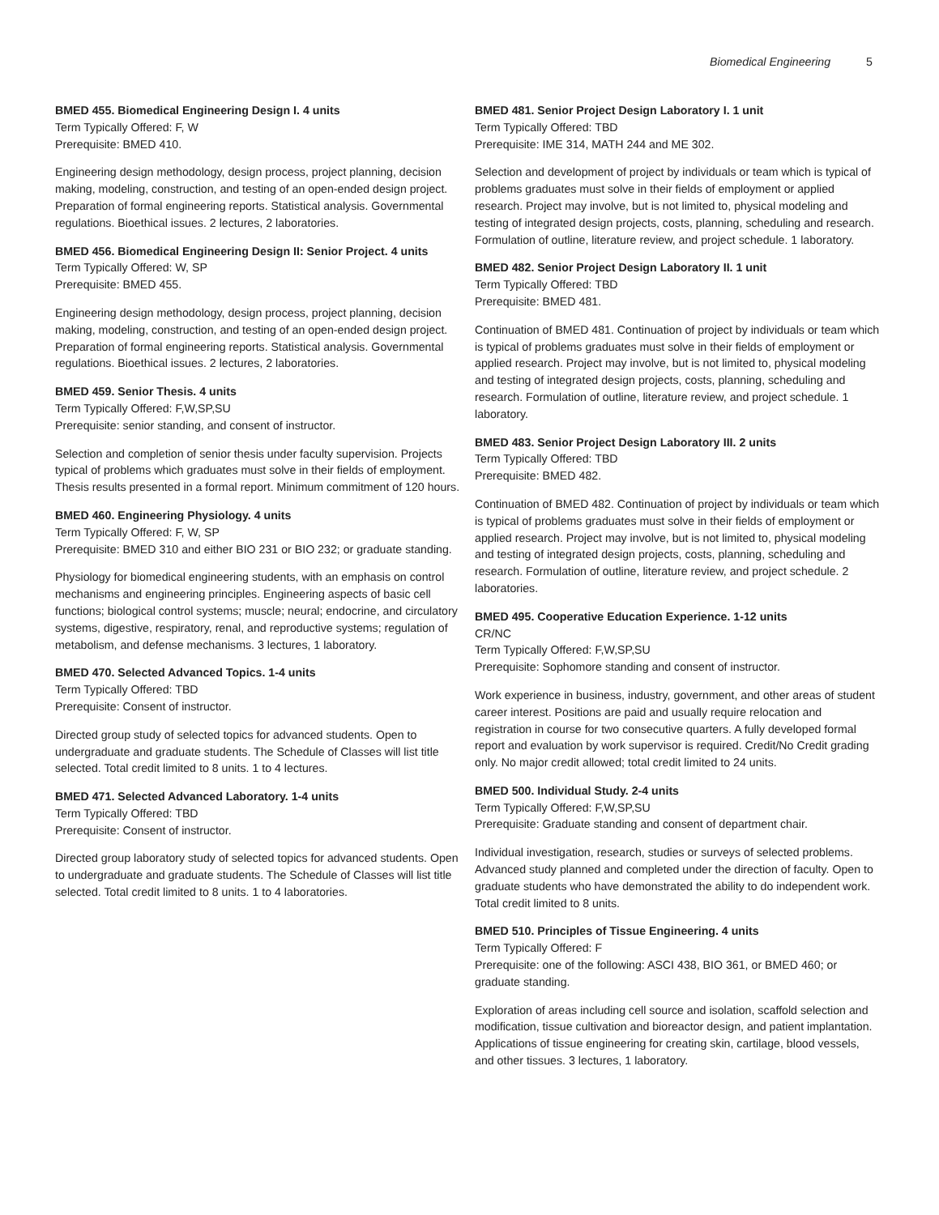Biomedical Engineering 5
BMED 455. Biomedical Engineering Design I. 4 units
Term Typically Offered: F, W
Prerequisite: BMED 410.
Engineering design methodology, design process, project planning, decision making, modeling, construction, and testing of an open-ended design project. Preparation of formal engineering reports. Statistical analysis. Governmental regulations. Bioethical issues. 2 lectures, 2 laboratories.
BMED 456. Biomedical Engineering Design II: Senior Project. 4 units
Term Typically Offered: W, SP
Prerequisite: BMED 455.
Engineering design methodology, design process, project planning, decision making, modeling, construction, and testing of an open-ended design project. Preparation of formal engineering reports. Statistical analysis. Governmental regulations. Bioethical issues. 2 lectures, 2 laboratories.
BMED 459. Senior Thesis. 4 units
Term Typically Offered: F,W,SP,SU
Prerequisite: senior standing, and consent of instructor.
Selection and completion of senior thesis under faculty supervision. Projects typical of problems which graduates must solve in their fields of employment. Thesis results presented in a formal report. Minimum commitment of 120 hours.
BMED 460. Engineering Physiology. 4 units
Term Typically Offered: F, W, SP
Prerequisite: BMED 310 and either BIO 231 or BIO 232; or graduate standing.
Physiology for biomedical engineering students, with an emphasis on control mechanisms and engineering principles. Engineering aspects of basic cell functions; biological control systems; muscle; neural; endocrine, and circulatory systems, digestive, respiratory, renal, and reproductive systems; regulation of metabolism, and defense mechanisms. 3 lectures, 1 laboratory.
BMED 470. Selected Advanced Topics. 1-4 units
Term Typically Offered: TBD
Prerequisite: Consent of instructor.
Directed group study of selected topics for advanced students. Open to undergraduate and graduate students. The Schedule of Classes will list title selected. Total credit limited to 8 units. 1 to 4 lectures.
BMED 471. Selected Advanced Laboratory. 1-4 units
Term Typically Offered: TBD
Prerequisite: Consent of instructor.
Directed group laboratory study of selected topics for advanced students. Open to undergraduate and graduate students. The Schedule of Classes will list title selected. Total credit limited to 8 units. 1 to 4 laboratories.
BMED 481. Senior Project Design Laboratory I. 1 unit
Term Typically Offered: TBD
Prerequisite: IME 314, MATH 244 and ME 302.
Selection and development of project by individuals or team which is typical of problems graduates must solve in their fields of employment or applied research. Project may involve, but is not limited to, physical modeling and testing of integrated design projects, costs, planning, scheduling and research. Formulation of outline, literature review, and project schedule. 1 laboratory.
BMED 482. Senior Project Design Laboratory II. 1 unit
Term Typically Offered: TBD
Prerequisite: BMED 481.
Continuation of BMED 481. Continuation of project by individuals or team which is typical of problems graduates must solve in their fields of employment or applied research. Project may involve, but is not limited to, physical modeling and testing of integrated design projects, costs, planning, scheduling and research. Formulation of outline, literature review, and project schedule. 1 laboratory.
BMED 483. Senior Project Design Laboratory III. 2 units
Term Typically Offered: TBD
Prerequisite: BMED 482.
Continuation of BMED 482. Continuation of project by individuals or team which is typical of problems graduates must solve in their fields of employment or applied research. Project may involve, but is not limited to, physical modeling and testing of integrated design projects, costs, planning, scheduling and research. Formulation of outline, literature review, and project schedule. 2 laboratories.
BMED 495. Cooperative Education Experience. 1-12 units
CR/NC
Term Typically Offered: F,W,SP,SU
Prerequisite: Sophomore standing and consent of instructor.
Work experience in business, industry, government, and other areas of student career interest. Positions are paid and usually require relocation and registration in course for two consecutive quarters. A fully developed formal report and evaluation by work supervisor is required. Credit/No Credit grading only. No major credit allowed; total credit limited to 24 units.
BMED 500. Individual Study. 2-4 units
Term Typically Offered: F,W,SP,SU
Prerequisite: Graduate standing and consent of department chair.
Individual investigation, research, studies or surveys of selected problems. Advanced study planned and completed under the direction of faculty. Open to graduate students who have demonstrated the ability to do independent work. Total credit limited to 8 units.
BMED 510. Principles of Tissue Engineering. 4 units
Term Typically Offered: F
Prerequisite: one of the following: ASCI 438, BIO 361, or BMED 460; or graduate standing.
Exploration of areas including cell source and isolation, scaffold selection and modification, tissue cultivation and bioreactor design, and patient implantation. Applications of tissue engineering for creating skin, cartilage, blood vessels, and other tissues. 3 lectures, 1 laboratory.